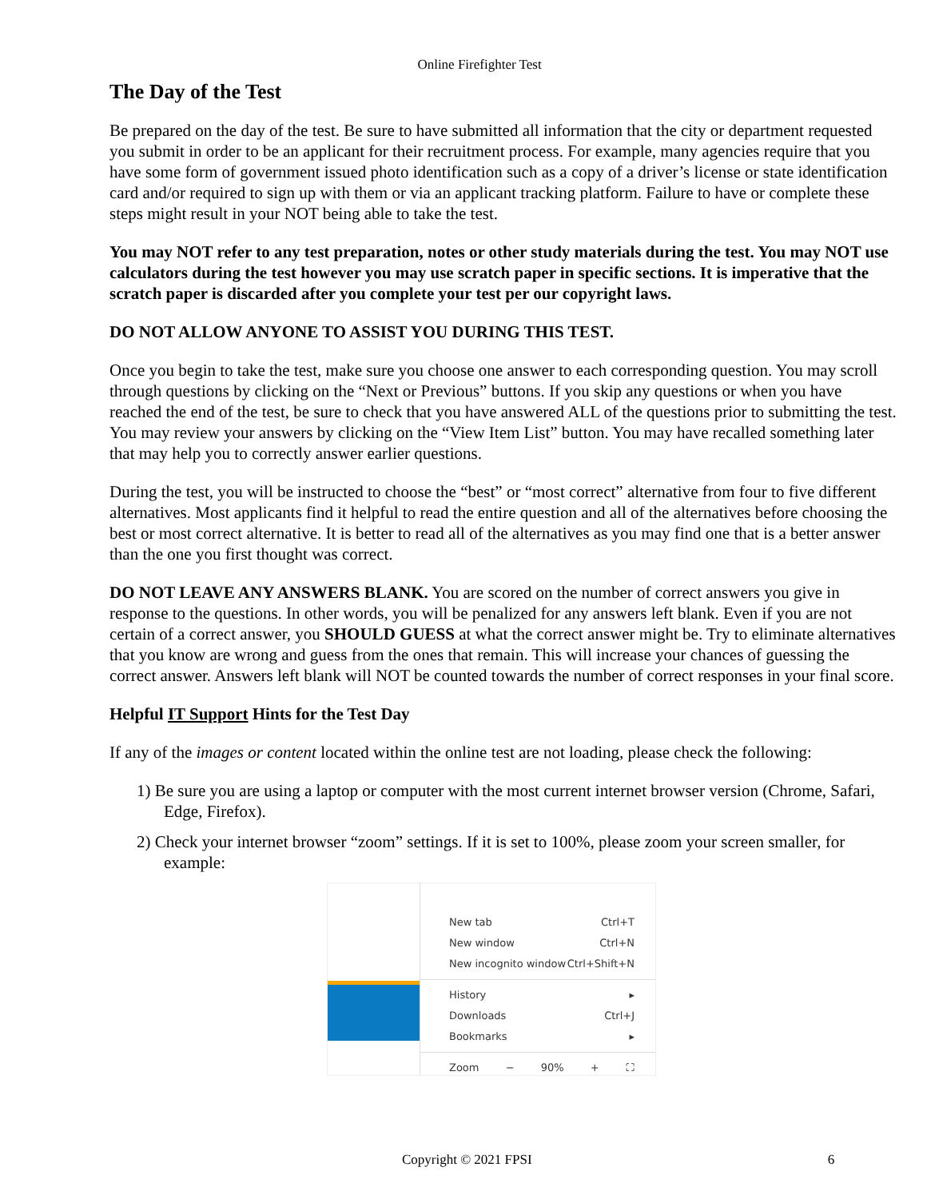Online Firefighter Test
The Day of the Test
Be prepared on the day of the test. Be sure to have submitted all information that the city or department requested you submit in order to be an applicant for their recruitment process. For example, many agencies require that you have some form of government issued photo identification such as a copy of a driver’s license or state identification card and/or required to sign up with them or via an applicant tracking platform. Failure to have or complete these steps might result in your NOT being able to take the test.
You may NOT refer to any test preparation, notes or other study materials during the test. You may NOT use calculators during the test however you may use scratch paper in specific sections. It is imperative that the scratch paper is discarded after you complete your test per our copyright laws.
DO NOT ALLOW ANYONE TO ASSIST YOU DURING THIS TEST.
Once you begin to take the test, make sure you choose one answer to each corresponding question. You may scroll through questions by clicking on the “Next or Previous” buttons. If you skip any questions or when you have reached the end of the test, be sure to check that you have answered ALL of the questions prior to submitting the test. You may review your answers by clicking on the “View Item List” button. You may have recalled something later that may help you to correctly answer earlier questions.
During the test, you will be instructed to choose the “best” or “most correct” alternative from four to five different alternatives. Most applicants find it helpful to read the entire question and all of the alternatives before choosing the best or most correct alternative. It is better to read all of the alternatives as you may find one that is a better answer than the one you first thought was correct.
DO NOT LEAVE ANY ANSWERS BLANK. You are scored on the number of correct answers you give in response to the questions. In other words, you will be penalized for any answers left blank. Even if you are not certain of a correct answer, you SHOULD GUESS at what the correct answer might be. Try to eliminate alternatives that you know are wrong and guess from the ones that remain. This will increase your chances of guessing the correct answer. Answers left blank will NOT be counted towards the number of correct responses in your final score.
Helpful IT Support Hints for the Test Day
If any of the images or content located within the online test are not loading, please check the following:
1) Be sure you are using a laptop or computer with the most current internet browser version (Chrome, Safari, Edge, Firefox).
2) Check your internet browser “zoom” settings. If it is set to 100%, please zoom your screen smaller, for example:
New tab Ctrl+T
New window Ctrl+N
New incognito window Ctrl+Shift+N
History ▸
Downloads Ctrl+J
Bookmarks ▸
Zoom − 90% + ⛶
Copyright © 2021 FPSI 6